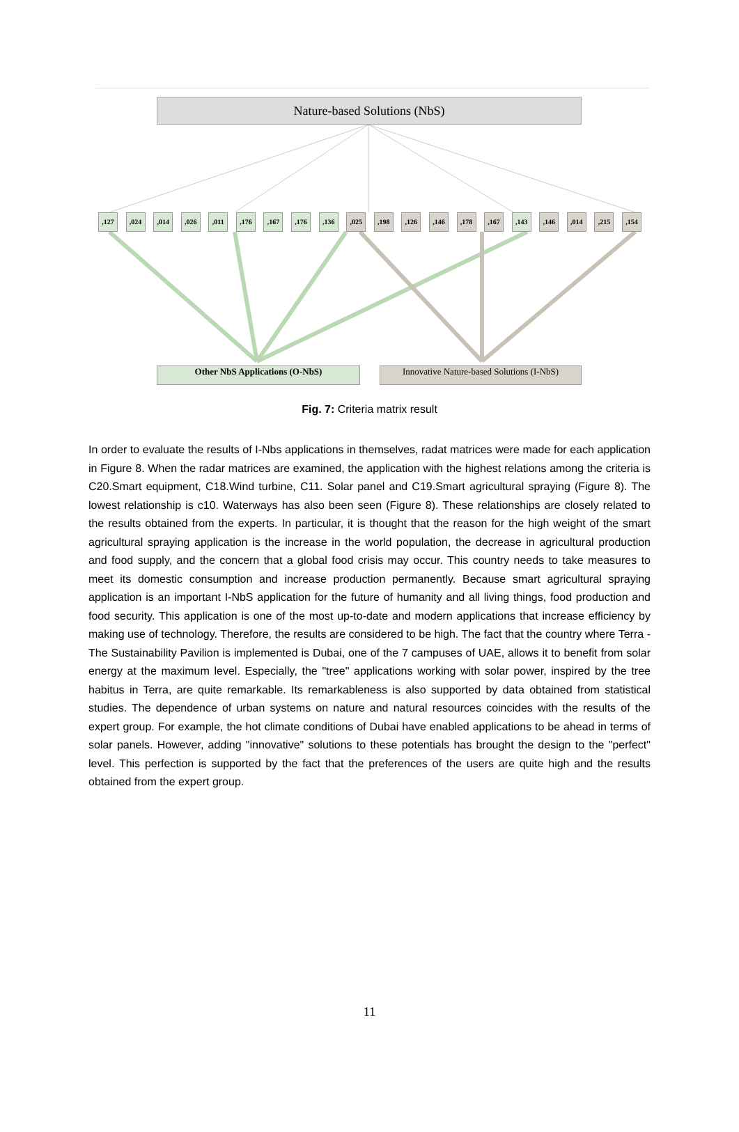Nature-based Solutions (NbS)
,127 ,024 ,014 ,026 ,011 ,176 ,167 ,176 ,136 ,025 ,198 ,126 ,146 ,178 ,167 ,143 ,146 ,014 ,215 ,154
Other NbS Applications (O-NbS)
Innovative Nature-based Solutions (I-NbS)
Fig. 7: Criteria matrix result
In order to evaluate the results of I-Nbs applications in themselves, radat matrices were made for each application in Figure 8. When the radar matrices are examined, the application with the highest relations among the criteria is C20.Smart equipment, C18.Wind turbine, C11. Solar panel and C19.Smart agricultural spraying (Figure 8). The lowest relationship is c10. Waterways has also been seen (Figure 8). These relationships are closely related to the results obtained from the experts. In particular, it is thought that the reason for the high weight of the smart agricultural spraying application is the increase in the world population, the decrease in agricultural production and food supply, and the concern that a global food crisis may occur. This country needs to take measures to meet its domestic consumption and increase production permanently. Because smart agricultural spraying application is an important I-NbS application for the future of humanity and all living things, food production and food security. This application is one of the most up-to-date and modern applications that increase efficiency by making use of technology. Therefore, the results are considered to be high. The fact that the country where Terra - The Sustainability Pavilion is implemented is Dubai, one of the 7 campuses of UAE, allows it to benefit from solar energy at the maximum level. Especially, the "tree" applications working with solar power, inspired by the tree habitus in Terra, are quite remarkable. Its remarkableness is also supported by data obtained from statistical studies. The dependence of urban systems on nature and natural resources coincides with the results of the expert group. For example, the hot climate conditions of Dubai have enabled applications to be ahead in terms of solar panels. However, adding "innovative" solutions to these potentials has brought the design to the "perfect" level. This perfection is supported by the fact that the preferences of the users are quite high and the results obtained from the expert group.
11